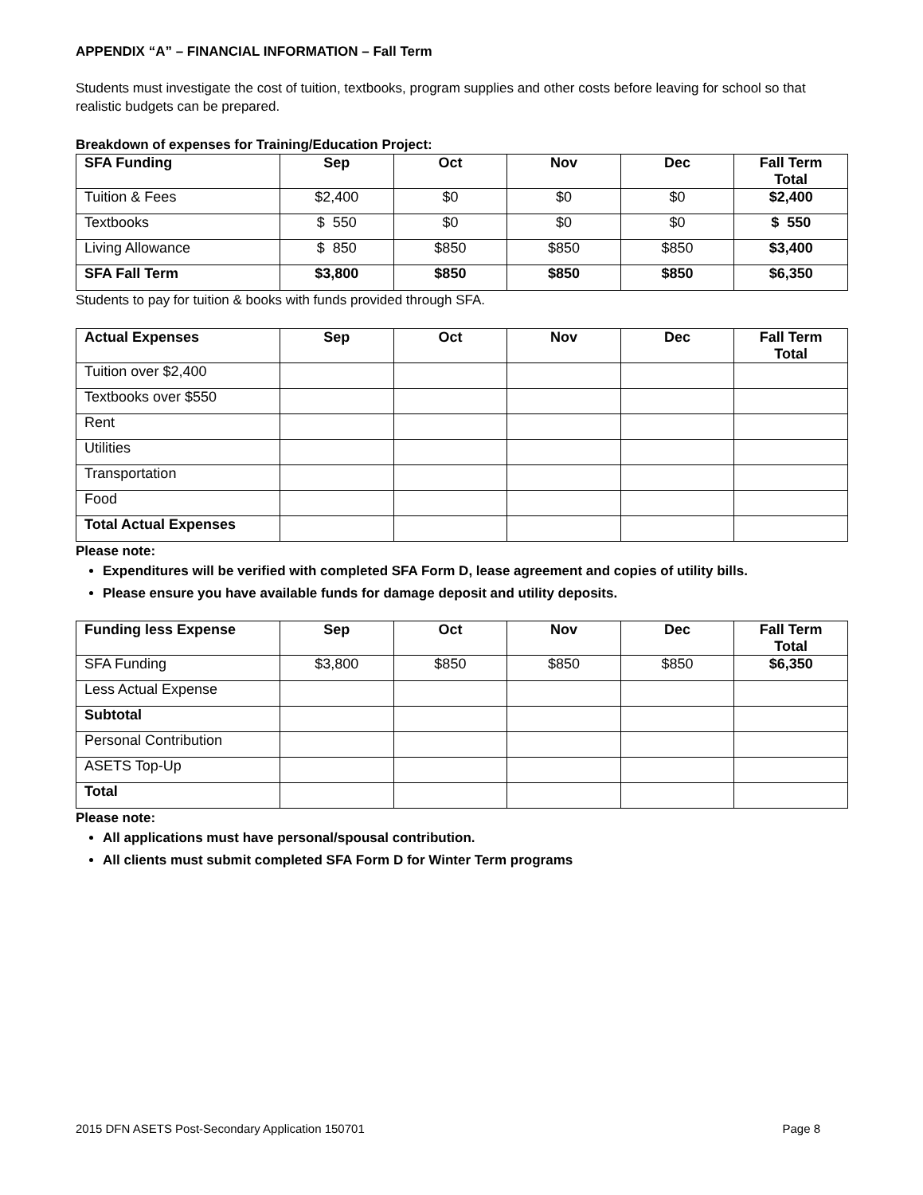APPENDIX “A” – FINANCIAL INFORMATION – Fall Term
Students must investigate the cost of tuition, textbooks, program supplies and other costs before leaving for school so that realistic budgets can be prepared.
Breakdown of expenses for Training/Education Project:
| SFA Funding | Sep | Oct | Nov | Dec | Fall Term Total |
| --- | --- | --- | --- | --- | --- |
| Tuition & Fees | $2,400 | $0 | $0 | $0 | $2,400 |
| Textbooks | $ 550 | $0 | $0 | $0 | $ 550 |
| Living Allowance | $ 850 | $850 | $850 | $850 | $3,400 |
| SFA Fall Term | $3,800 | $850 | $850 | $850 | $6,350 |
Students to pay for tuition & books with funds provided through SFA.
| Actual Expenses | Sep | Oct | Nov | Dec | Fall Term Total |
| --- | --- | --- | --- | --- | --- |
| Tuition over $2,400 | | | | | |
| Textbooks over $550 | | | | | |
| Rent | | | | | |
| Utilities | | | | | |
| Transportation | | | | | |
| Food | | | | | |
| Total Actual Expenses | | | | | |
Please note:
Expenditures will be verified with completed SFA Form D, lease agreement and copies of utility bills.
Please ensure you have available funds for damage deposit and utility deposits.
| Funding less Expense | Sep | Oct | Nov | Dec | Fall Term Total |
| --- | --- | --- | --- | --- | --- |
| SFA Funding | $3,800 | $850 | $850 | $850 | $6,350 |
| Less Actual Expense | | | | | |
| Subtotal | | | | | |
| Personal Contribution | | | | | |
| ASETS Top-Up | | | | | |
| Total | | | | | |
Please note:
All applications must have personal/spousal contribution.
All clients must submit completed SFA Form D for Winter Term programs
2015 DFN ASETS Post-Secondary Application 150701 Page 8